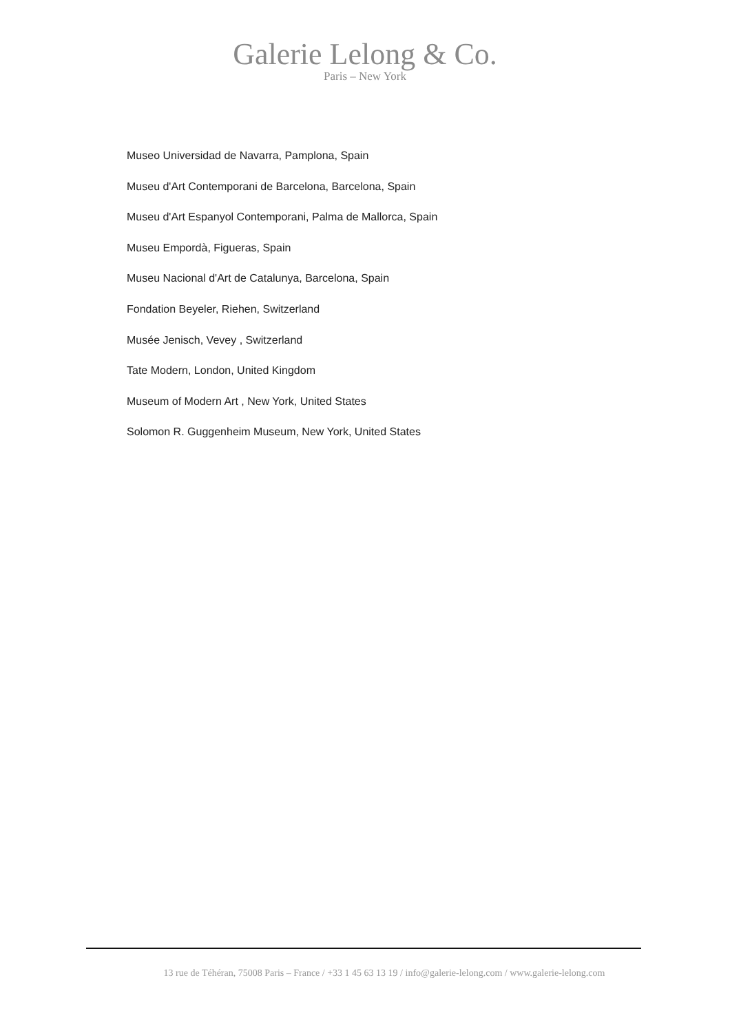Galerie Lelong & Co.
Paris – New York
Museo Universidad de Navarra, Pamplona, Spain
Museu d'Art Contemporani de Barcelona, Barcelona, Spain
Museu d'Art Espanyol Contemporani, Palma de Mallorca, Spain
Museu Empordà, Figueras, Spain
Museu Nacional d'Art de Catalunya, Barcelona, Spain
Fondation Beyeler, Riehen, Switzerland
Musée Jenisch, Vevey , Switzerland
Tate Modern, London, United Kingdom
Museum of Modern Art , New York, United States
Solomon R. Guggenheim Museum, New York, United States
13 rue de Téhéran, 75008 Paris – France / +33 1 45 63 13 19 / info@galerie-lelong.com / www.galerie-lelong.com